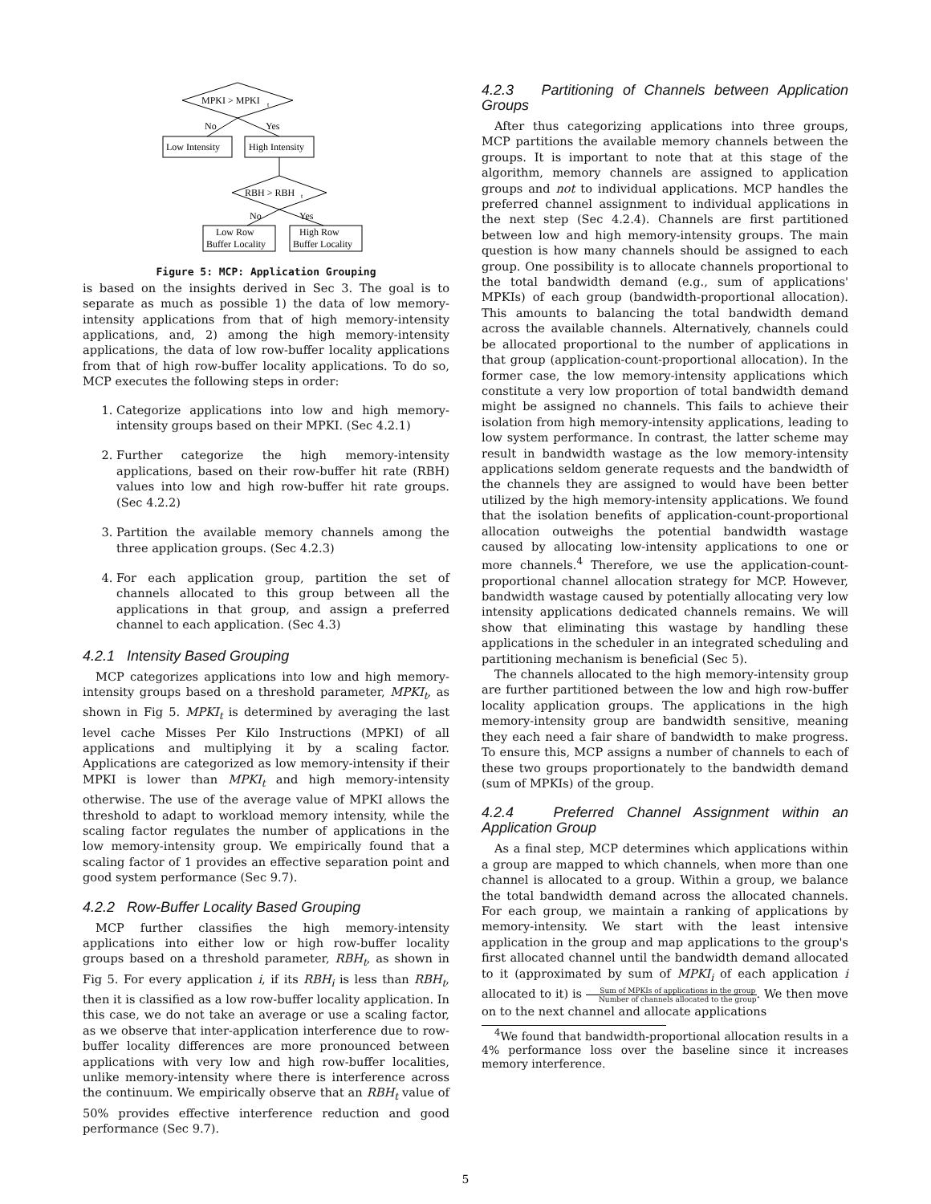MPKI > MPKI
t
No
Yes
Low Intensity
High Intensity
RBH > RBH
t
No
Yes
Low Row
Buffer Locality
High Row
Buffer Locality
Figure 5: MCP: Application Grouping
is based on the insights derived in Sec 3. The goal is to separate as much as possible 1) the data of low memory-intensity applications from that of high memory-intensity applications, and, 2) among the high memory-intensity applications, the data of low row-buffer locality applications from that of high row-buffer locality applications. To do so, MCP executes the following steps in order:
1. Categorize applications into low and high memory-intensity groups based on their MPKI. (Sec 4.2.1)
2. Further categorize the high memory-intensity applications, based on their row-buffer hit rate (RBH) values into low and high row-buffer hit rate groups. (Sec 4.2.2)
3. Partition the available memory channels among the three application groups. (Sec 4.2.3)
4. For each application group, partition the set of channels allocated to this group between all the applications in that group, and assign a preferred channel to each application. (Sec 4.3)
4.2.1 Intensity Based Grouping
MCP categorizes applications into low and high memory-intensity groups based on a threshold parameter, MPKI<sub>t</sub>, as shown in Fig 5. MPKI<sub>t</sub> is determined by averaging the last level cache Misses Per Kilo Instructions (MPKI) of all applications and multiplying it by a scaling factor. Applications are categorized as low memory-intensity if their MPKI is lower than MPKI<sub>t</sub> and high memory-intensity otherwise. The use of the average value of MPKI allows the threshold to adapt to workload memory intensity, while the scaling factor regulates the number of applications in the low memory-intensity group. We empirically found that a scaling factor of 1 provides an effective separation point and good system performance (Sec 9.7).
4.2.2 Row-Buffer Locality Based Grouping
MCP further classifies the high memory-intensity applications into either low or high row-buffer locality groups based on a threshold parameter, RBH<sub>t</sub>, as shown in Fig 5. For every application i, if its RBH<sub>i</sub> is less than RBH<sub>t</sub>, then it is classified as a low row-buffer locality application. In this case, we do not take an average or use a scaling factor, as we observe that inter-application interference due to row-buffer locality differences are more pronounced between applications with very low and high row-buffer localities, unlike memory-intensity where there is interference across the continuum. We empirically observe that an RBH<sub>t</sub> value of 50% provides effective interference reduction and good performance (Sec 9.7).
4.2.3 Partitioning of Channels between Application Groups
After thus categorizing applications into three groups, MCP partitions the available memory channels between the groups. It is important to note that at this stage of the algorithm, memory channels are assigned to application groups and not to individual applications. MCP handles the preferred channel assignment to individual applications in the next step (Sec 4.2.4). Channels are first partitioned between low and high memory-intensity groups. The main question is how many channels should be assigned to each group. One possibility is to allocate channels proportional to the total bandwidth demand (e.g., sum of applications' MPKIs) of each group (bandwidth-proportional allocation). This amounts to balancing the total bandwidth demand across the available channels. Alternatively, channels could be allocated proportional to the number of applications in that group (application-count-proportional allocation). In the former case, the low memory-intensity applications which constitute a very low proportion of total bandwidth demand might be assigned no channels. This fails to achieve their isolation from high memory-intensity applications, leading to low system performance. In contrast, the latter scheme may result in bandwidth wastage as the low memory-intensity applications seldom generate requests and the bandwidth of the channels they are assigned to would have been better utilized by the high memory-intensity applications. We found that the isolation benefits of application-count-proportional allocation outweighs the potential bandwidth wastage caused by allocating low-intensity applications to one or more channels.<sup>4</sup> Therefore, we use the application-count-proportional channel allocation strategy for MCP. However, bandwidth wastage caused by potentially allocating very low intensity applications dedicated channels remains. We will show that eliminating this wastage by handling these applications in the scheduler in an integrated scheduling and partitioning mechanism is beneficial (Sec 5).
The channels allocated to the high memory-intensity group are further partitioned between the low and high row-buffer locality application groups. The applications in the high memory-intensity group are bandwidth sensitive, meaning they each need a fair share of bandwidth to make progress. To ensure this, MCP assigns a number of channels to each of these two groups proportionately to the bandwidth demand (sum of MPKIs) of the group.
4.2.4 Preferred Channel Assignment within an Application Group
As a final step, MCP determines which applications within a group are mapped to which channels, when more than one channel is allocated to a group. Within a group, we balance the total bandwidth demand across the allocated channels. For each group, we maintain a ranking of applications by memory-intensity. We start with the least intensive application in the group and map applications to the group's first allocated channel until the bandwidth demand allocated to it (approximated by sum of MPKI<sub>i</sub> of each application i allocated to it) is Sum of MPKIs of applications in the group Number of channels allocated to the group. We then move on to the next channel and allocate applications
<sup>4</sup> We found that bandwidth-proportional allocation results in a 4% performance loss over the baseline since it increases memory interference.
5